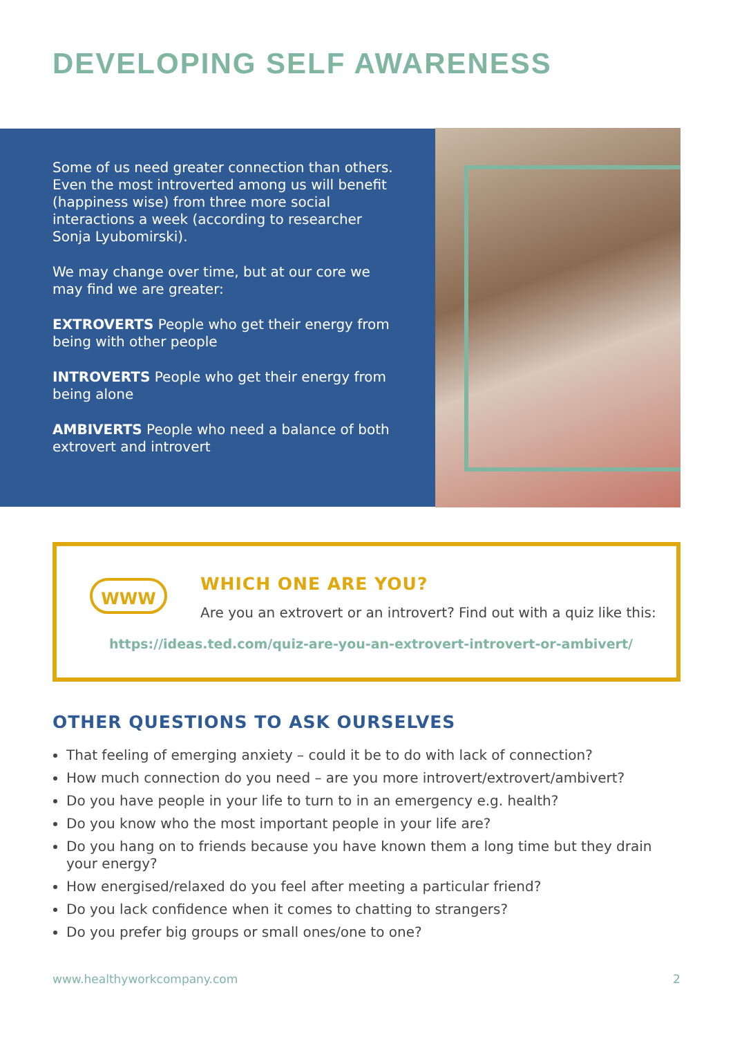DEVELOPING SELF AWARENESS
Some of us need greater connection than others. Even the most introverted among us will benefit (happiness wise) from three more social interactions a week (according to researcher Sonja Lyubomirski).
We may change over time, but at our core we may find we are greater:
EXTROVERTS People who get their energy from being with other people
INTROVERTS People who get their energy from being alone
AMBIVERTS People who need a balance of both extrovert and introvert
WWW WHICH ONE ARE YOU?
Are you an extrovert or an introvert? Find out with a quiz like this:
https://ideas.ted.com/quiz-are-you-an-extrovert-introvert-or-ambivert/
OTHER QUESTIONS TO ASK OURSELVES
That feeling of emerging anxiety – could it be to do with lack of connection?
How much connection do you need – are you more introvert/extrovert/ambivert?
Do you have people in your life to turn to in an emergency e.g. health?
Do you know who the most important people in your life are?
Do you hang on to friends because you have known them a long time but they drain your energy?
How energised/relaxed do you feel after meeting a particular friend?
Do you lack confidence when it comes to chatting to strangers?
Do you prefer big groups or small ones/one to one?
www.healthyworkcompany.com 2